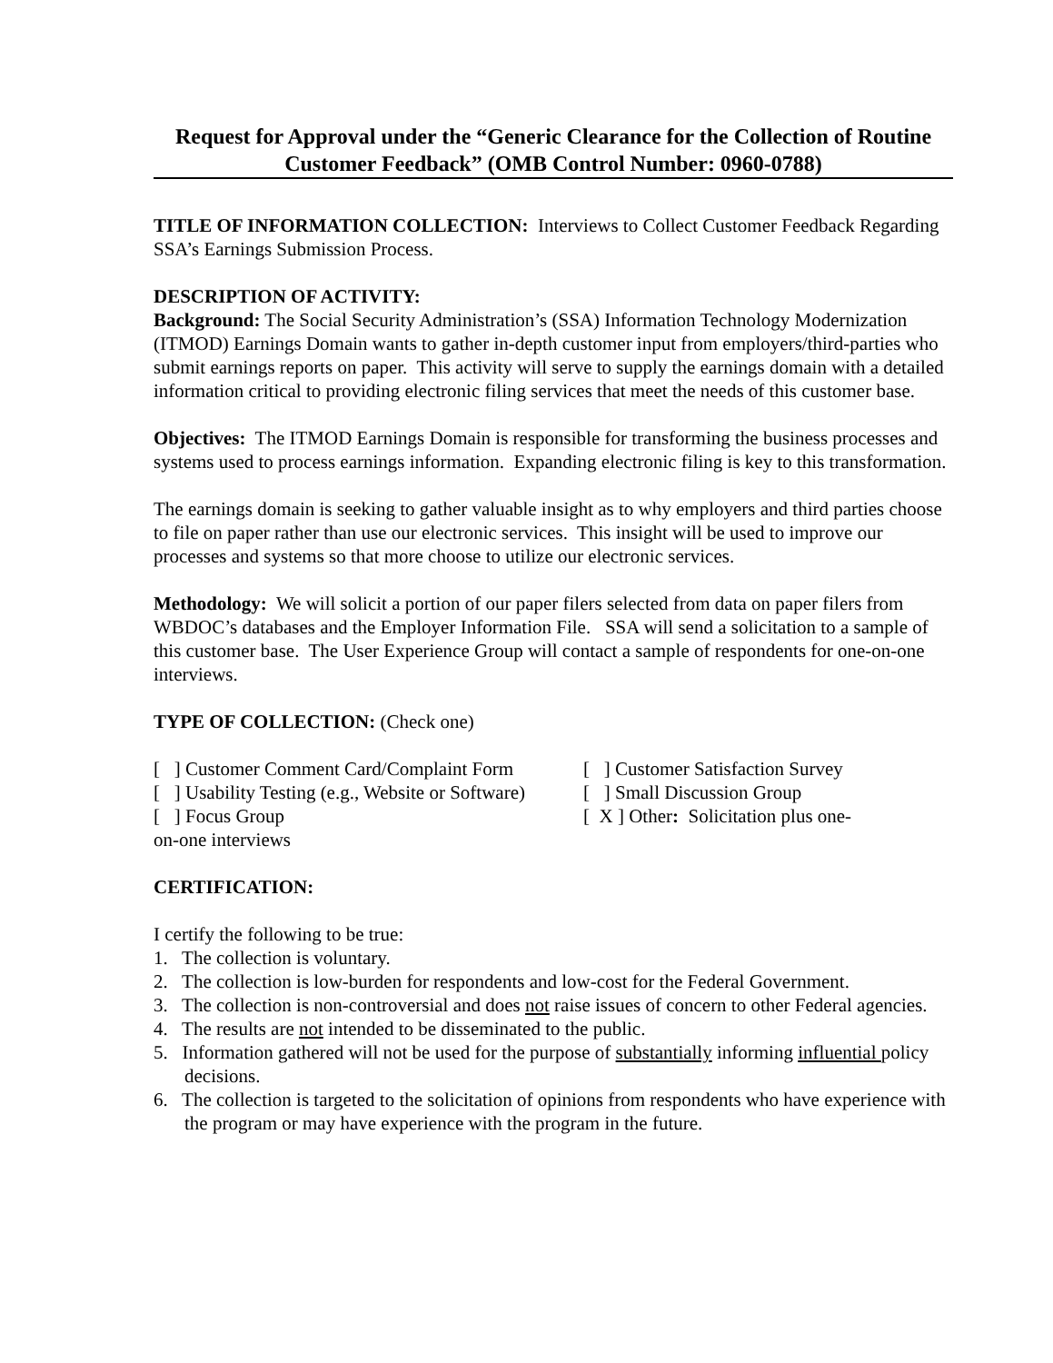Request for Approval under the “Generic Clearance for the Collection of Routine Customer Feedback” (OMB Control Number: 0960-0788)
TITLE OF INFORMATION COLLECTION: Interviews to Collect Customer Feedback Regarding SSA’s Earnings Submission Process.
DESCRIPTION OF ACTIVITY:
Background: The Social Security Administration’s (SSA) Information Technology Modernization (ITMOD) Earnings Domain wants to gather in-depth customer input from employers/third-parties who submit earnings reports on paper. This activity will serve to supply the earnings domain with a detailed information critical to providing electronic filing services that meet the needs of this customer base.
Objectives: The ITMOD Earnings Domain is responsible for transforming the business processes and systems used to process earnings information. Expanding electronic filing is key to this transformation.
The earnings domain is seeking to gather valuable insight as to why employers and third parties choose to file on paper rather than use our electronic services. This insight will be used to improve our processes and systems so that more choose to utilize our electronic services.
Methodology: We will solicit a portion of our paper filers selected from data on paper filers from WBDOC’s databases and the Employer Information File. SSA will send a solicitation to a sample of this customer base. The User Experience Group will contact a sample of respondents for one-on-one interviews.
TYPE OF COLLECTION: (Check one)
[ ] Customer Comment Card/Complaint Form [ ] Customer Satisfaction Survey
[ ] Usability Testing (e.g., Website or Software) [ ] Small Discussion Group
[ ] Focus Group [ X ] Other: Solicitation plus one-
on-one interviews
CERTIFICATION:
I certify the following to be true:
1. The collection is voluntary.
2. The collection is low-burden for respondents and low-cost for the Federal Government.
3. The collection is non-controversial and does not raise issues of concern to other Federal agencies.
4. The results are not intended to be disseminated to the public.
5. Information gathered will not be used for the purpose of substantially informing influential policy decisions.
6. The collection is targeted to the solicitation of opinions from respondents who have experience with the program or may have experience with the program in the future.